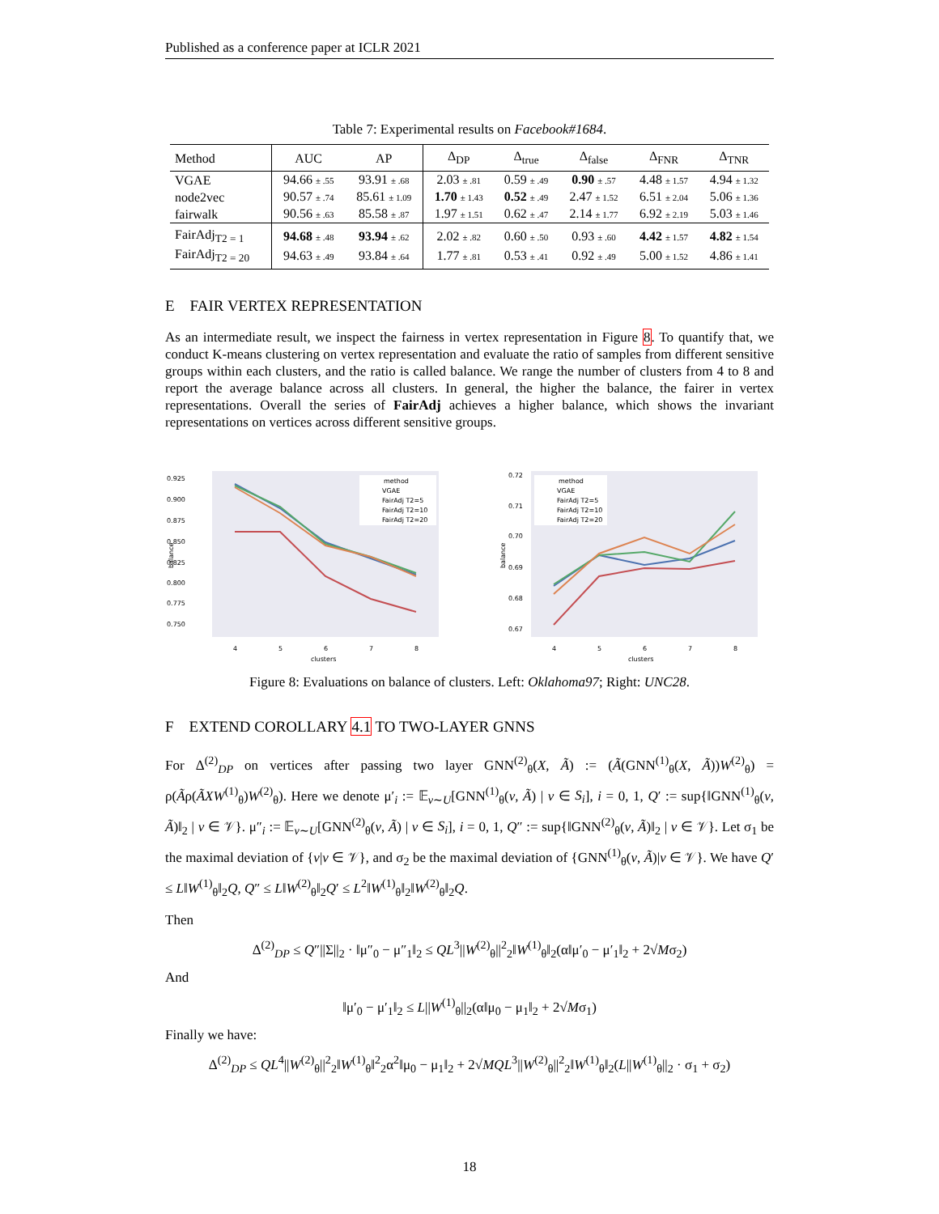Published as a conference paper at ICLR 2021
Table 7: Experimental results on Facebook#1684.
| Method | AUC | AP | Δ<sub>DP</sub> | Δ<sub>true</sub> | Δ<sub>false</sub> | Δ<sub>FNR</sub> | Δ<sub>TNR</sub> |
| --- | --- | --- | --- | --- | --- | --- | --- |
| VGAE | 94.66 ± .55 | 93.91 ± .68 | 2.03 ± .81 | 0.59 ± .49 | 0.90 ± .57 | 4.48 ± 1.57 | 4.94 ± 1.32 |
| node2vec | 90.57 ± .74 | 85.61 ± 1.09 | 1.70 ± 1.43 | 0.52 ± .49 | 2.47 ± 1.52 | 6.51 ± 2.04 | 5.06 ± 1.36 |
| fairwalk | 90.56 ± .63 | 85.58 ± .87 | 1.97 ± 1.51 | 0.62 ± .47 | 2.14 ± 1.77 | 6.92 ± 2.19 | 5.03 ± 1.46 |
| FairAdj<sub>T2 = 1</sub> | 94.68 ± .48 | 93.94 ± .62 | 2.02 ± .82 | 0.60 ± .50 | 0.93 ± .60 | 4.42 ± 1.57 | 4.82 ± 1.54 |
| FairAdj<sub>T2 = 20</sub> | 94.63 ± .49 | 93.84 ± .64 | 1.77 ± .81 | 0.53 ± .41 | 0.92 ± .49 | 5.00 ± 1.52 | 4.86 ± 1.41 |
E FAIR VERTEX REPRESENTATION
As an intermediate result, we inspect the fairness in vertex representation in Figure 8. To quantify that, we conduct K-means clustering on vertex representation and evaluate the ratio of samples from different sensitive groups within each clusters, and the ratio is called balance. We range the number of clusters from 4 to 8 and report the average balance across all clusters. In general, the higher the balance, the fairer in vertex representations. Overall the series of FairAdj achieves a higher balance, which shows the invariant representations on vertices across different sensitive groups.
0.925
0.900
0.875
0.850
0.825
0.800
0.775
0.750
balance
4
5
6
7
8
clusters
method
VGAE
FairAdj T2=5
FairAdj T2=10
FairAdj T2=20
0.72
0.71
0.70
0.69
0.68
0.67
balance
4
5
6
7
8
clusters
method
VGAE
FairAdj T2=5
FairAdj T2=10
FairAdj T2=20
Figure 8: Evaluations on balance of clusters. Left: Oklahoma97; Right: UNC28.
F EXTEND COROLLARY 4.1 TO TWO-LAYER GNNS
For Δ<sup>(2)</sup><sub>DP</sub> on vertices after passing two layer GNN<sup>(2)</sup><sub>θ</sub>(X, Ã) := (Ã(GNN<sup>(1)</sup><sub>θ</sub>(X, Ã))W<sup>(2)</sup><sub>θ</sub>) = ρ(Ãρ(ÃXW<sup>(1)</sup><sub>θ</sub>)W<sup>(2)</sup><sub>θ</sub>). Here we denote μ′<sub>i</sub> := 𝔼<sub>v∼U</sub>[GNN<sup>(1)</sup><sub>θ</sub>(v, Ã) | v ∈ S<sub>i</sub>], i = 0, 1, Q′ := sup{‖GNN<sup>(1)</sup><sub>θ</sub>(v, Ã)‖<sub>2</sub> | v ∈ 𝒱}. μ″<sub>i</sub> := 𝔼<sub>v∼U</sub>[GNN<sup>(2)</sup><sub>θ</sub>(v, Ã) | v ∈ S<sub>i</sub>], i = 0, 1, Q″ := sup{‖GNN<sup>(2)</sup><sub>θ</sub>(v, Ã)‖<sub>2</sub> | v ∈ 𝒱}. Let σ<sub>1</sub> be the maximal deviation of {v|v ∈ 𝒱}, and σ<sub>2</sub> be the maximal deviation of {GNN<sup>(1)</sup><sub>θ</sub>(v, Ã)|v ∈ 𝒱}. We have Q′ ≤ L‖W<sup>(1)</sup><sub>θ</sub>‖<sub>2</sub>Q, Q″ ≤ L‖W<sup>(2)</sup><sub>θ</sub>‖<sub>2</sub>Q′ ≤ L<sup>2</sup>‖W<sup>(1)</sup><sub>θ</sub>‖<sub>2</sub>‖W<sup>(2)</sup><sub>θ</sub>‖<sub>2</sub>Q.
Then
Δ<sup>(2)</sup><sub>DP</sub> ≤ Q″||Σ||<sub>2</sub> · ‖μ″<sub>0</sub> − μ″<sub>1</sub>‖<sub>2</sub> ≤ QL<sup>3</sup>||W<sup>(2)</sup><sub>θ</sub>||<sup>2</sup><sub>2</sub>‖W<sup>(1)</sup><sub>θ</sub>‖<sub>2</sub>(α‖μ′<sub>0</sub> − μ′<sub>1</sub>‖<sub>2</sub> + 2√Mσ<sub>2</sub>)
And
‖μ′<sub>0</sub> − μ′<sub>1</sub>‖<sub>2</sub> ≤ L||W<sup>(1)</sup><sub>θ</sub>||<sub>2</sub>(α‖μ<sub>0</sub> − μ<sub>1</sub>‖<sub>2</sub> + 2√Mσ<sub>1</sub>)
Finally we have:
Δ<sup>(2)</sup><sub>DP</sub> ≤ QL<sup>4</sup>||W<sup>(2)</sup><sub>θ</sub>||<sup>2</sup><sub>2</sub>‖W<sup>(1)</sup><sub>θ</sub>‖<sup>2</sup><sub>2</sub>α<sup>2</sup>‖μ<sub>0</sub> − μ<sub>1</sub>‖<sub>2</sub> + 2√MQL<sup>3</sup>||W<sup>(2)</sup><sub>θ</sub>||<sup>2</sup><sub>2</sub>‖W<sup>(1)</sup><sub>θ</sub>‖<sub>2</sub>(L||W<sup>(1)</sup><sub>θ</sub>||<sub>2</sub> · σ<sub>1</sub> + σ<sub>2</sub>)
18